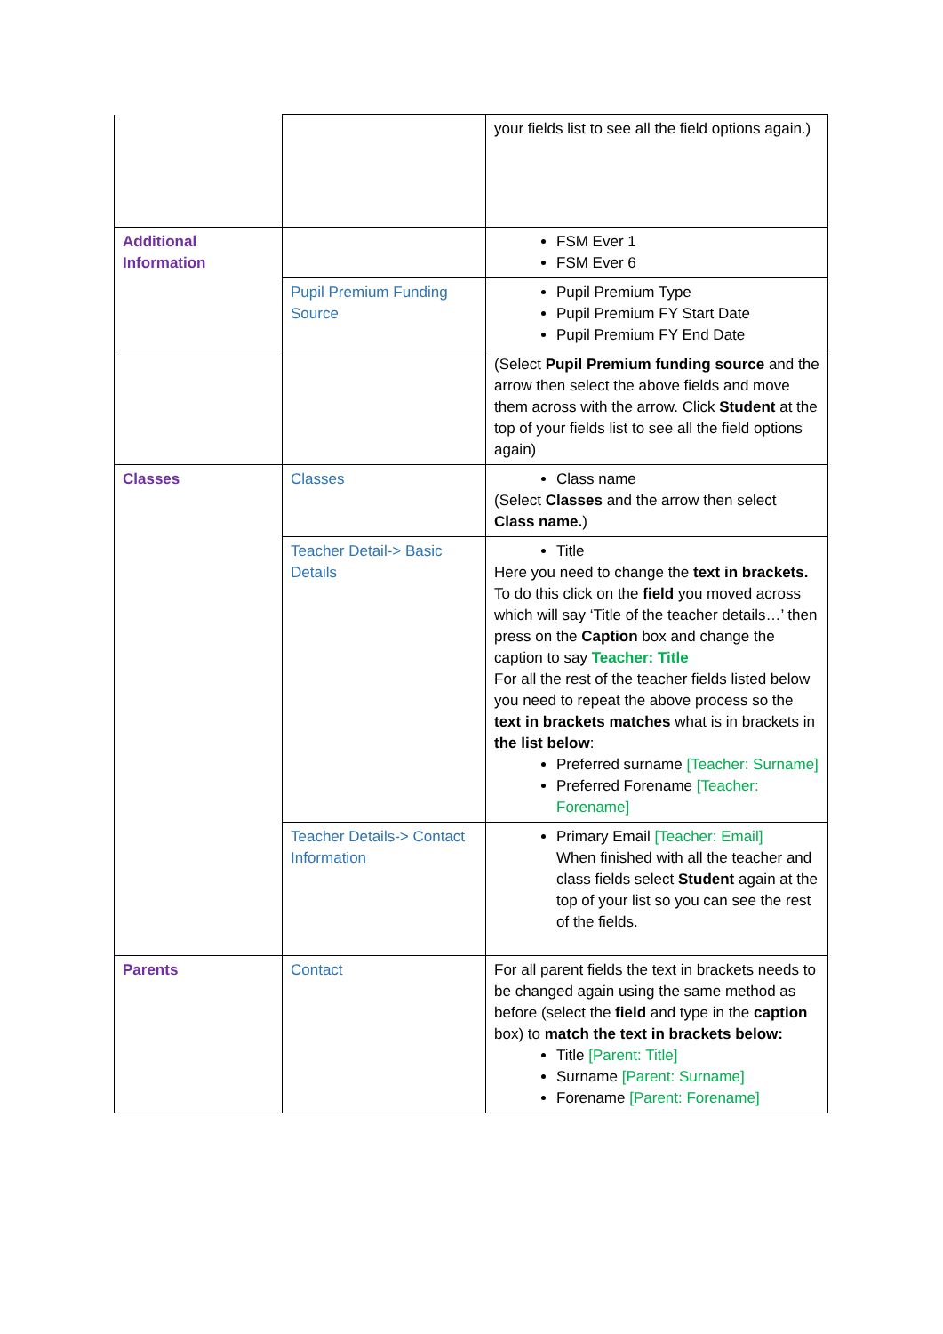| | | your fields list to see all the field options again.) |
| Additional Information | | FSM Ever 1 FSM Ever 6 |
| | Pupil Premium Funding Source | Pupil Premium Type Pupil Premium FY Start Date Pupil Premium FY End Date |
| | | (Select Pupil Premium funding source and the arrow then select the above fields and move them across with the arrow. Click Student at the top of your fields list to see all the field options again) |
| Classes | Classes | Class name (Select Classes and the arrow then select Class name. ) |
| | Teacher Detail-> Basic Details | Title Here you need to change the text in brackets. To do this click on the field you moved across which will say ‘Title of the teacher details…’ then press on the Caption box and change the caption to say Teacher: Title For all the rest of the teacher fields listed below you need to repeat the above process so the text in brackets matches what is in brackets in the list below : Preferred surname [Teacher: Surname] Preferred Forename [Teacher: Forename] |
| | Teacher Details-> Contact Information | Primary Email [Teacher: Email] When finished with all the teacher and class fields select Student again at the top of your list so you can see the rest of the fields. |
| Parents | Contact | For all parent fields the text in brackets needs to be changed again using the same method as before (select the field and type in the caption box) to match the text in brackets below: Title [Parent: Title] Surname [Parent: Surname] Forename [Parent: Forename] |